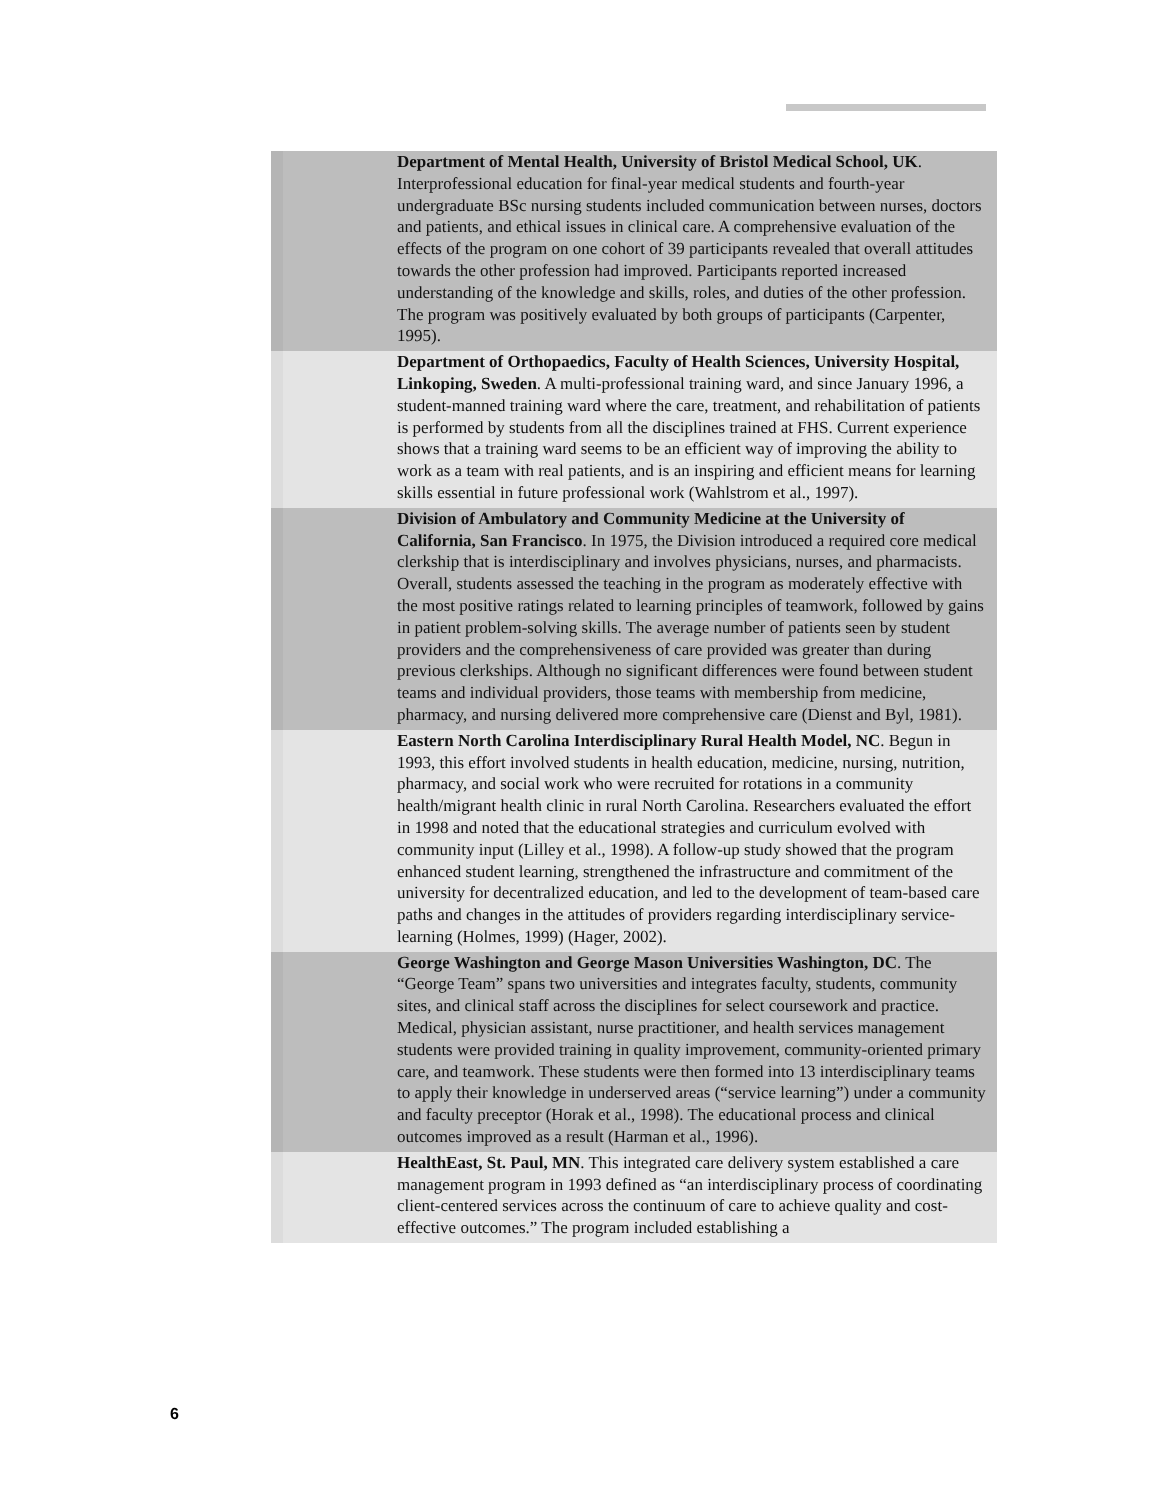Department of Mental Health, University of Bristol Medical School, UK. Interprofessional education for final-year medical students and fourth-year undergraduate BSc nursing students included communication between nurses, doctors and patients, and ethical issues in clinical care. A comprehensive evaluation of the effects of the program on one cohort of 39 participants revealed that overall attitudes towards the other profession had improved. Participants reported increased understanding of the knowledge and skills, roles, and duties of the other profession. The program was positively evaluated by both groups of participants (Carpenter, 1995).
Department of Orthopaedics, Faculty of Health Sciences, University Hospital, Linkoping, Sweden. A multi-professional training ward, and since January 1996, a student-manned training ward where the care, treatment, and rehabilitation of patients is performed by students from all the disciplines trained at FHS. Current experience shows that a training ward seems to be an efficient way of improving the ability to work as a team with real patients, and is an inspiring and efficient means for learning skills essential in future professional work (Wahlstrom et al., 1997).
Division of Ambulatory and Community Medicine at the University of California, San Francisco. In 1975, the Division introduced a required core medical clerkship that is interdisciplinary and involves physicians, nurses, and pharmacists. Overall, students assessed the teaching in the program as moderately effective with the most positive ratings related to learning principles of teamwork, followed by gains in patient problem-solving skills. The average number of patients seen by student providers and the comprehensiveness of care provided was greater than during previous clerkships. Although no significant differences were found between student teams and individual providers, those teams with membership from medicine, pharmacy, and nursing delivered more comprehensive care (Dienst and Byl, 1981).
Eastern North Carolina Interdisciplinary Rural Health Model, NC. Begun in 1993, this effort involved students in health education, medicine, nursing, nutrition, pharmacy, and social work who were recruited for rotations in a community health/migrant health clinic in rural North Carolina. Researchers evaluated the effort in 1998 and noted that the educational strategies and curriculum evolved with community input (Lilley et al., 1998). A follow-up study showed that the program enhanced student learning, strengthened the infrastructure and commitment of the university for decentralized education, and led to the development of team-based care paths and changes in the attitudes of providers regarding interdisciplinary service-learning (Holmes, 1999) (Hager, 2002).
George Washington and George Mason Universities Washington, DC. The “George Team” spans two universities and integrates faculty, students, community sites, and clinical staff across the disciplines for select coursework and practice. Medical, physician assistant, nurse practitioner, and health services management students were provided training in quality improvement, community-oriented primary care, and teamwork. These students were then formed into 13 interdisciplinary teams to apply their knowledge in underserved areas (“service learning”) under a community and faculty preceptor (Horak et al., 1998). The educational process and clinical outcomes improved as a result (Harman et al., 1996).
HealthEast, St. Paul, MN. This integrated care delivery system established a care management program in 1993 defined as “an interdisciplinary process of coordinating client-centered services across the continuum of care to achieve quality and cost-effective outcomes.” The program included establishing a
6